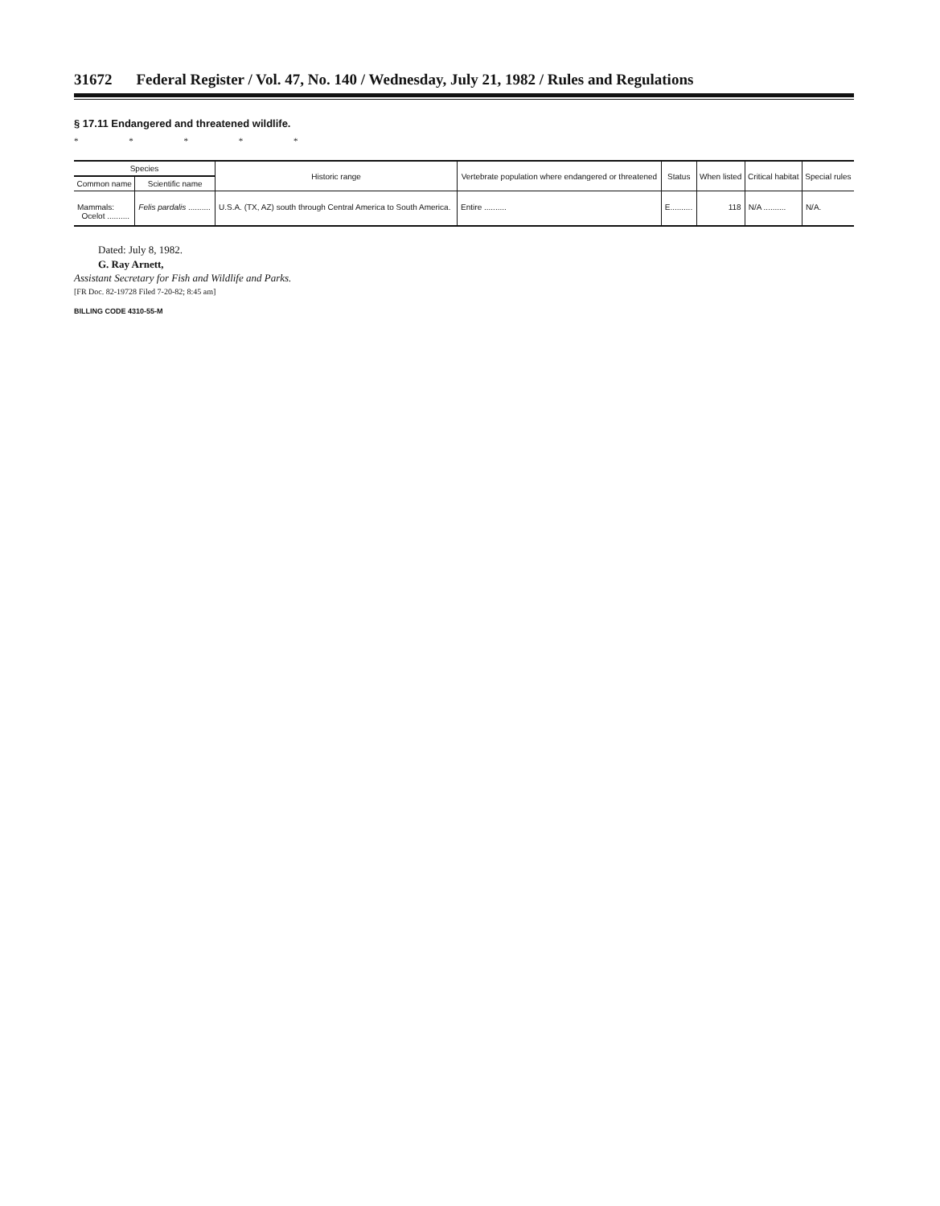31672 Federal Register / Vol. 47, No. 140 / Wednesday, July 21, 1982 / Rules and Regulations
§ 17.11 Endangered and threatened wildlife.
* * * * *
| Species | | Historic range | Vertebrate population where endangered or threatened | Status | When listed | Critical habitat | Special rules |
| --- | --- | --- | --- | --- | --- | --- | --- |
| Common name | Scientific name | | | | | | |
| Mammals: Ocelot .......... | Felis pardalis .......... | U.S.A. (TX, AZ) south through Central America to South America. | Entire .......... | E.......... | 118 | N/A .......... | N/A. |
Dated: July 8, 1982.
G. Ray Arnett,
Assistant Secretary for Fish and Wildlife and Parks.
[FR Doc. 82-19728 Filed 7-20-82; 8:45 am]
BILLING CODE 4310-55-M